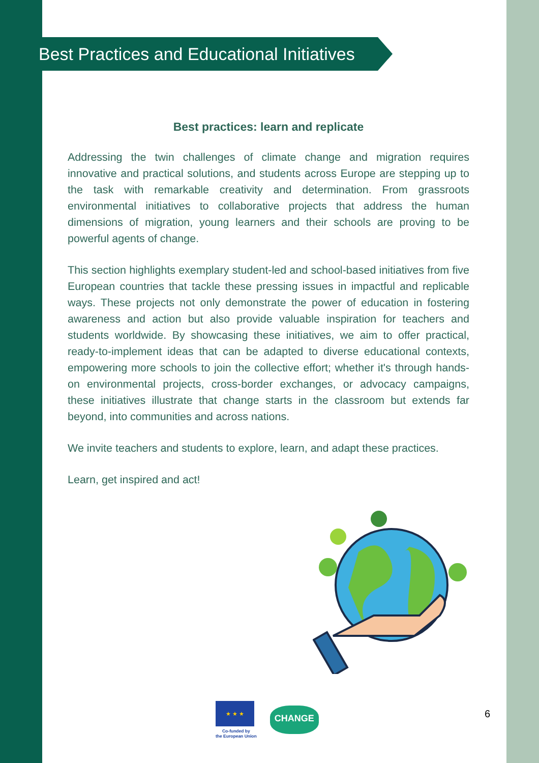Best Practices and Educational Initiatives
Best practices: learn and replicate
Addressing the twin challenges of climate change and migration requires innovative and practical solutions, and students across Europe are stepping up to the task with remarkable creativity and determination. From grassroots environmental initiatives to collaborative projects that address the human dimensions of migration, young learners and their schools are proving to be powerful agents of change.
This section highlights exemplary student-led and school-based initiatives from five European countries that tackle these pressing issues in impactful and replicable ways. These projects not only demonstrate the power of education in fostering awareness and action but also provide valuable inspiration for teachers and students worldwide. By showcasing these initiatives, we aim to offer practical, ready-to-implement ideas that can be adapted to diverse educational contexts, empowering more schools to join the collective effort; whether it's through hands-on environmental projects, cross-border exchanges, or advocacy campaigns, these initiatives illustrate that change starts in the classroom but extends far beyond, into communities and across nations.
We invite teachers and students to explore, learn, and adapt these practices.
Learn, get inspired and act!
★ ★ ★
Co-funded by
the European Union
CHANGE
6